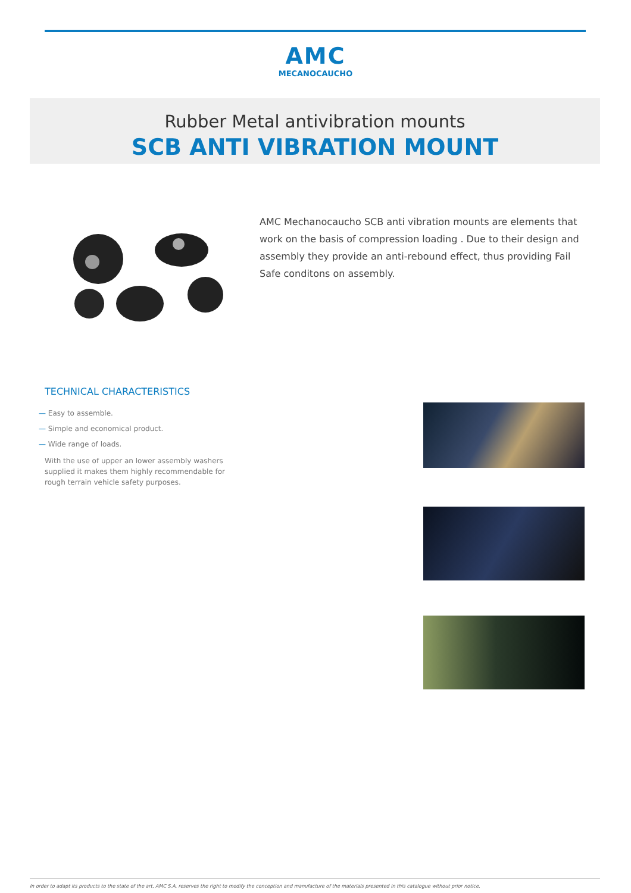AMC
MECANOCAUCHO
Rubber Metal antivibration mounts
SCB ANTI VIBRATION MOUNT
AMC Mechanocaucho SCB anti vibration mounts are elements that work on the basis of compression loading . Due to their design and assembly they provide an anti-rebound effect, thus providing Fail Safe conditons on assembly.
TECHNICAL CHARACTERISTICS
— Easy to assemble.
— Simple and economical product.
— Wide range of loads.
With the use of upper an lower assembly washers supplied it makes them highly recommendable for rough terrain vehicle safety purposes.
In order to adapt its products to the state of the art, AMC S.A. reserves the right to modify the conception and manufacture of the materials presented in this catalogue without prior notice.